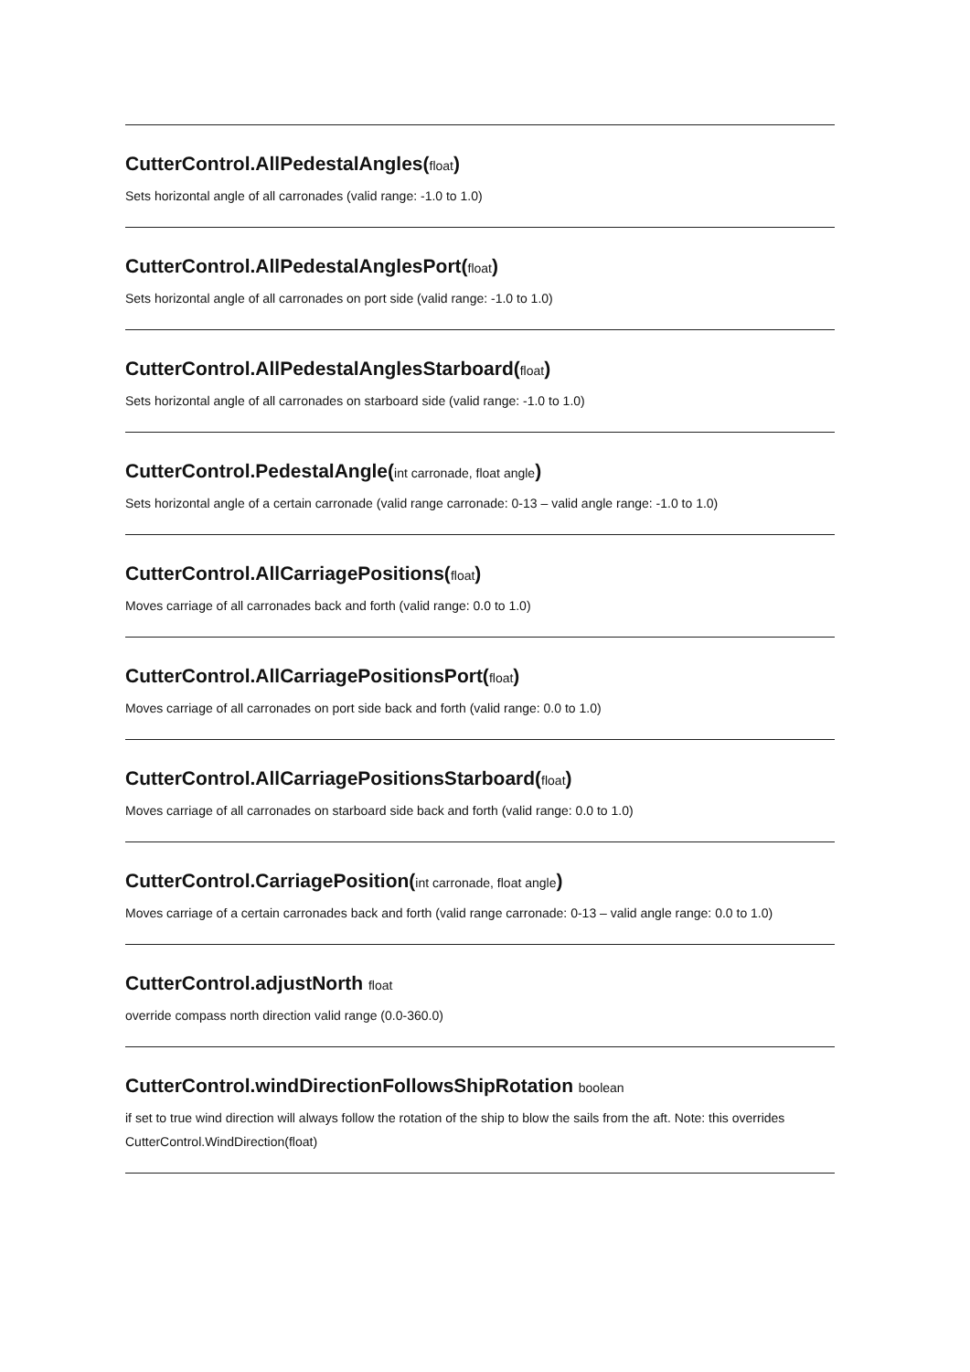CutterControl.AllPedestalAngles(float)
Sets horizontal angle of all carronades (valid range: -1.0 to 1.0)
CutterControl.AllPedestalAnglesPort(float)
Sets horizontal angle of all carronades on port side (valid range: -1.0 to 1.0)
CutterControl.AllPedestalAnglesStarboard(float)
Sets horizontal angle of all carronades on starboard side (valid range: -1.0 to 1.0)
CutterControl.PedestalAngle(int carronade, float angle)
Sets horizontal angle of a certain carronade (valid range carronade: 0-13 – valid angle range: -1.0 to 1.0)
CutterControl.AllCarriagePositions(float)
Moves carriage of all carronades back and forth (valid range: 0.0 to 1.0)
CutterControl.AllCarriagePositionsPort(float)
Moves carriage of all carronades on port side back and forth (valid range: 0.0 to 1.0)
CutterControl.AllCarriagePositionsStarboard(float)
Moves carriage of all carronades on starboard side back and forth (valid range: 0.0 to 1.0)
CutterControl.CarriagePosition(int carronade, float angle)
Moves carriage of a certain carronades back and forth (valid range carronade: 0-13 – valid angle range: 0.0 to 1.0)
CutterControl.adjustNorth float
override compass north direction valid range (0.0-360.0)
CutterControl.windDirectionFollowsShipRotation boolean
if set to true wind direction will always follow the rotation of the ship to blow the sails from the aft. Note: this overrides CutterControl.WindDirection(float)